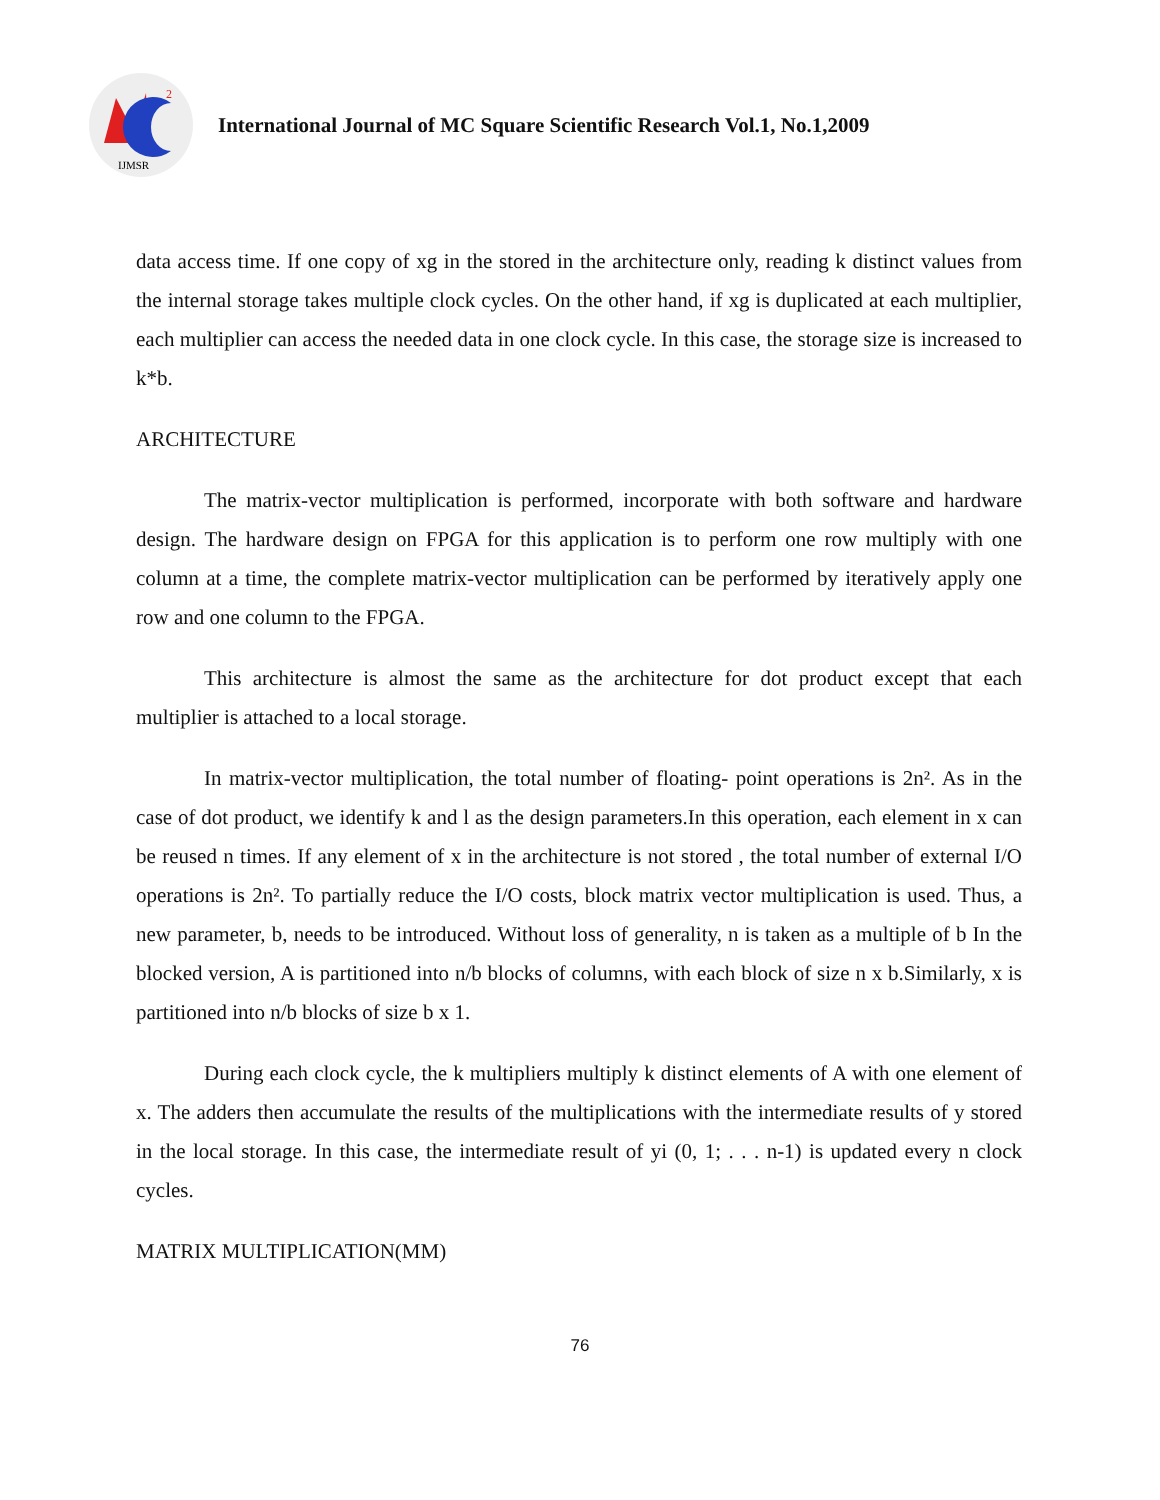2
IJMSR
International Journal of MC Square Scientific Research Vol.1, No.1,2009
data access time. If one copy of xg in the stored in the architecture only, reading k distinct values from the internal storage takes multiple clock cycles. On the other hand, if xg is duplicated at each multiplier, each multiplier can access the needed data in one clock cycle. In this case, the storage size is increased to k*b.
ARCHITECTURE
The matrix-vector multiplication is performed, incorporate with both software and hardware design. The hardware design on FPGA for this application is to perform one row multiply with one column at a time, the complete matrix-vector multiplication can be performed by iteratively apply one row and one column to the FPGA.
This architecture is almost the same as the architecture for dot product except that each multiplier is attached to a local storage.
In matrix-vector multiplication, the total number of floating- point operations is 2n². As in the case of dot product, we identify k and l as the design parameters.In this operation, each element in x can be reused n times. If any element of x in the architecture is not stored , the total number of external I/O operations is 2n². To partially reduce the I/O costs, block matrix vector multiplication is used. Thus, a new parameter, b, needs to be introduced. Without loss of generality, n is taken as a multiple of b In the blocked version, A is partitioned into n/b blocks of columns, with each block of size n x b.Similarly, x is partitioned into n/b blocks of size b x 1.
During each clock cycle, the k multipliers multiply k distinct elements of A with one element of x. The adders then accumulate the results of the multiplications with the intermediate results of y stored in the local storage. In this case, the intermediate result of yi (0, 1; . . . n-1) is updated every n clock cycles.
MATRIX MULTIPLICATION(MM)
76